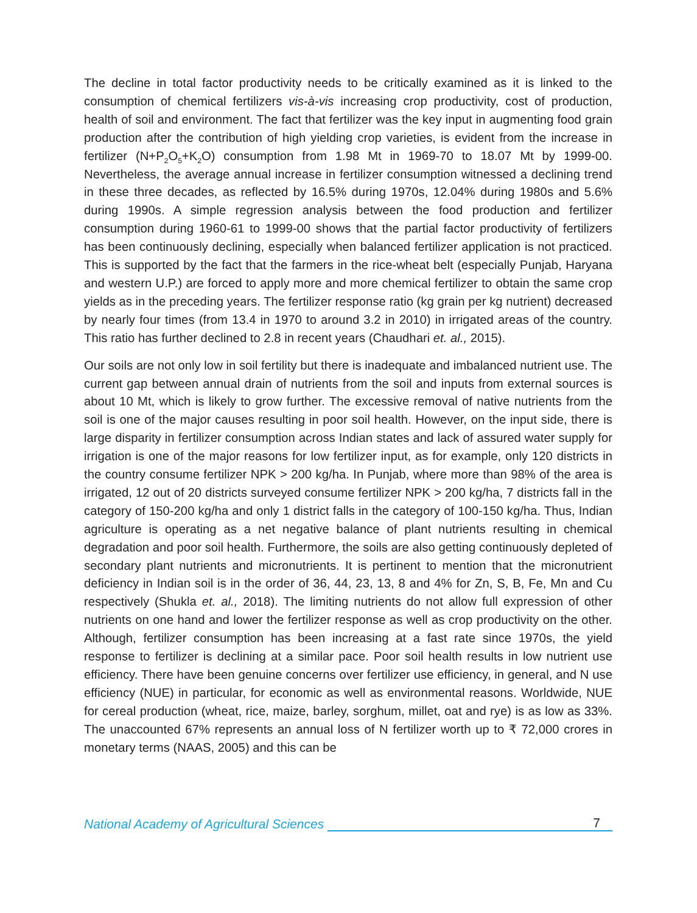The decline in total factor productivity needs to be critically examined as it is linked to the consumption of chemical fertilizers vis-à-vis increasing crop productivity, cost of production, health of soil and environment. The fact that fertilizer was the key input in augmenting food grain production after the contribution of high yielding crop varieties, is evident from the increase in fertilizer (N+P<sub>2</sub>O<sub>5</sub>+K<sub>2</sub>O) consumption from 1.98 Mt in 1969-70 to 18.07 Mt by 1999-00. Nevertheless, the average annual increase in fertilizer consumption witnessed a declining trend in these three decades, as reflected by 16.5% during 1970s, 12.04% during 1980s and 5.6% during 1990s. A simple regression analysis between the food production and fertilizer consumption during 1960-61 to 1999-00 shows that the partial factor productivity of fertilizers has been continuously declining, especially when balanced fertilizer application is not practiced. This is supported by the fact that the farmers in the rice-wheat belt (especially Punjab, Haryana and western U.P.) are forced to apply more and more chemical fertilizer to obtain the same crop yields as in the preceding years. The fertilizer response ratio (kg grain per kg nutrient) decreased by nearly four times (from 13.4 in 1970 to around 3.2 in 2010) in irrigated areas of the country. This ratio has further declined to 2.8 in recent years (Chaudhari et. al., 2015).
Our soils are not only low in soil fertility but there is inadequate and imbalanced nutrient use. The current gap between annual drain of nutrients from the soil and inputs from external sources is about 10 Mt, which is likely to grow further. The excessive removal of native nutrients from the soil is one of the major causes resulting in poor soil health. However, on the input side, there is large disparity in fertilizer consumption across Indian states and lack of assured water supply for irrigation is one of the major reasons for low fertilizer input, as for example, only 120 districts in the country consume fertilizer NPK > 200 kg/ha. In Punjab, where more than 98% of the area is irrigated, 12 out of 20 districts surveyed consume fertilizer NPK > 200 kg/ha, 7 districts fall in the category of 150-200 kg/ha and only 1 district falls in the category of 100-150 kg/ha. Thus, Indian agriculture is operating as a net negative balance of plant nutrients resulting in chemical degradation and poor soil health. Furthermore, the soils are also getting continuously depleted of secondary plant nutrients and micronutrients. It is pertinent to mention that the micronutrient deficiency in Indian soil is in the order of 36, 44, 23, 13, 8 and 4% for Zn, S, B, Fe, Mn and Cu respectively (Shukla et. al., 2018). The limiting nutrients do not allow full expression of other nutrients on one hand and lower the fertilizer response as well as crop productivity on the other. Although, fertilizer consumption has been increasing at a fast rate since 1970s, the yield response to fertilizer is declining at a similar pace. Poor soil health results in low nutrient use efficiency. There have been genuine concerns over fertilizer use efficiency, in general, and N use efficiency (NUE) in particular, for economic as well as environmental reasons. Worldwide, NUE for cereal production (wheat, rice, maize, barley, sorghum, millet, oat and rye) is as low as 33%. The unaccounted 67% represents an annual loss of N fertilizer worth up to ₹ 72,000 crores in monetary terms (NAAS, 2005) and this can be
National Academy of Agricultural Sciences 7